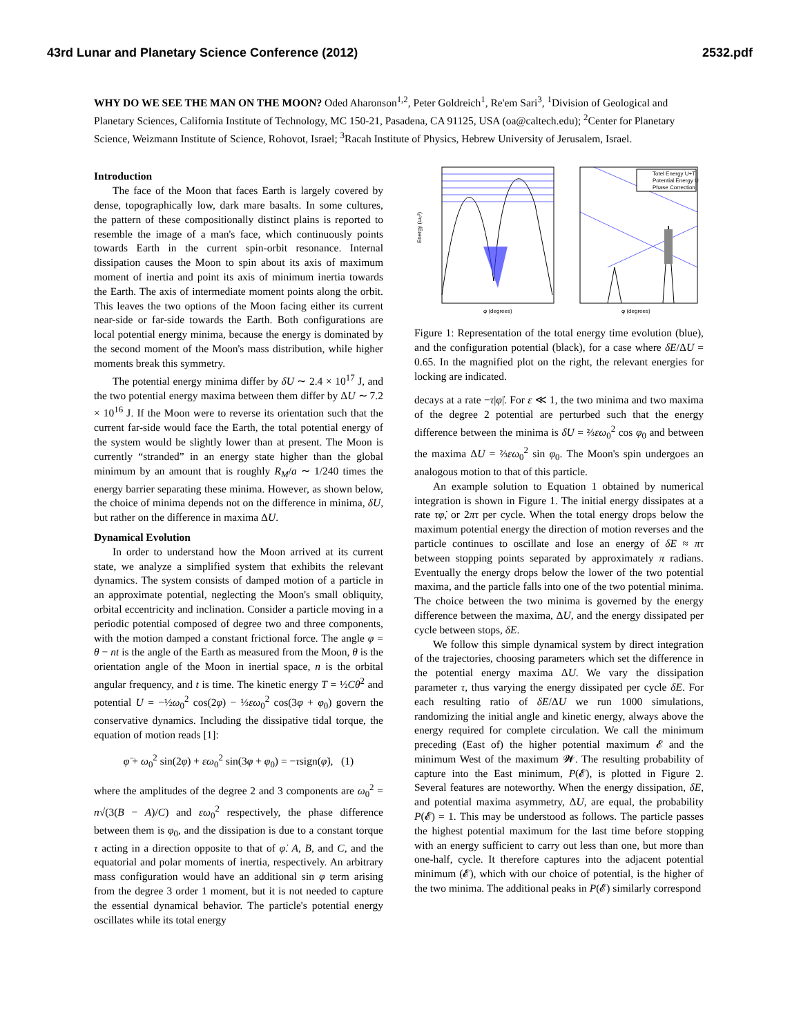43rd Lunar and Planetary Science Conference (2012) 2532.pdf
WHY DO WE SEE THE MAN ON THE MOON? Oded Aharonson<sup>1,2</sup>, Peter Goldreich<sup>1</sup>, Re'em Sari<sup>3</sup>, <sup>1</sup>Division of Geological and Planetary Sciences, California Institute of Technology, MC 150-21, Pasadena, CA 91125, USA (oa@caltech.edu); <sup>2</sup>Center for Planetary Science, Weizmann Institute of Science, Rohovot, Israel; <sup>3</sup>Racah Institute of Physics, Hebrew University of Jerusalem, Israel.
Introduction
The face of the Moon that faces Earth is largely covered by dense, topographically low, dark mare basalts. In some cultures, the pattern of these compositionally distinct plains is reported to resemble the image of a man's face, which continuously points towards Earth in the current spin-orbit resonance. Internal dissipation causes the Moon to spin about its axis of maximum moment of inertia and point its axis of minimum inertia towards the Earth. The axis of intermediate moment points along the orbit. This leaves the two options of the Moon facing either its current near-side or far-side towards the Earth. Both configurations are local potential energy minima, because the energy is dominated by the second moment of the Moon's mass distribution, while higher moments break this symmetry.
The potential energy minima differ by δU ∼ 2.4 × 10<sup>17</sup> J, and the two potential energy maxima between them differ by ΔU ∼ 7.2 × 10<sup>16</sup> J. If the Moon were to reverse its orientation such that the current far-side would face the Earth, the total potential energy of the system would be slightly lower than at present. The Moon is currently “stranded” in an energy state higher than the global minimum by an amount that is roughly R<sub>M</sub>/a ∼ 1/240 times the energy barrier separating these minima. However, as shown below, the choice of minima depends not on the difference in minima, δU, but rather on the difference in maxima ΔU.
Dynamical Evolution
In order to understand how the Moon arrived at its current state, we analyze a simplified system that exhibits the relevant dynamics. The system consists of damped motion of a particle in an approximate potential, neglecting the Moon's small obliquity, orbital eccentricity and inclination. Consider a particle moving in a periodic potential composed of degree two and three components, with the motion damped a constant frictional force. The angle φ = θ − nt is the angle of the Earth as measured from the Moon, θ is the orientation angle of the Moon in inertial space, n is the orbital angular frequency, and t is time. The kinetic energy T = ½Cθ̇<sup>2</sup> and potential U = −½ω<sub>0</sub><sup>2</sup> cos(2φ) − ⅓εω<sub>0</sub><sup>2</sup> cos(3φ + φ<sub>0</sub>) govern the conservative dynamics. Including the dissipative tidal torque, the equation of motion reads [1]:
φ̈ + ω<sub>0</sub><sup>2</sup> sin(2φ) + εω<sub>0</sub><sup>2</sup> sin(3φ + φ<sub>0</sub>) = −τsign(φ̇), (1)
where the amplitudes of the degree 2 and 3 components are ω<sub>0</sub><sup>2</sup> = n√(3(B − A)/C) and εω<sub>0</sub><sup>2</sup> respectively, the phase difference between them is φ<sub>0</sub>, and the dissipation is due to a constant torque τ acting in a direction opposite to that of φ̇. A, B, and C, and the equatorial and polar moments of inertia, respectively. An arbitrary mass configuration would have an additional sin φ term arising from the degree 3 order 1 moment, but it is not needed to capture the essential dynamical behavior. The particle's potential energy oscillates while its total energy
Energy (ω₀²)
φ (degrees)
Totel Energy U+T
Potential Energy U
Phase Correction
φ (degrees)
Figure 1: Representation of the total energy time evolution (blue), and the configuration potential (black), for a case where δE/ΔU = 0.65. In the magnified plot on the right, the relevant energies for locking are indicated.
decays at a rate −τ|φ̇|. For ε ≪ 1, the two minima and two maxima of the degree 2 potential are perturbed such that the energy difference between the minima is δU = ⅔εω<sub>0</sub><sup>2</sup> cos φ<sub>0</sub> and between the maxima ΔU = ⅔εω<sub>0</sub><sup>2</sup> sin φ<sub>0</sub>. The Moon's spin undergoes an analogous motion to that of this particle.
An example solution to Equation 1 obtained by numerical integration is shown in Figure 1. The initial energy dissipates at a rate τφ̇, or 2πτ per cycle. When the total energy drops below the maximum potential energy the direction of motion reverses and the particle continues to oscillate and lose an energy of δE ≈ πτ between stopping points separated by approximately π radians. Eventually the energy drops below the lower of the two potential maxima, and the particle falls into one of the two potential minima. The choice between the two minima is governed by the energy difference between the maxima, ΔU, and the energy dissipated per cycle between stops, δE.
We follow this simple dynamical system by direct integration of the trajectories, choosing parameters which set the difference in the potential energy maxima ΔU. We vary the dissipation parameter τ, thus varying the energy dissipated per cycle δE. For each resulting ratio of δE/ΔU we run 1000 simulations, randomizing the initial angle and kinetic energy, always above the energy required for complete circulation. We call the minimum preceding (East of) the higher potential maximum 𝓔 and the minimum West of the maximum 𝓦. The resulting probability of capture into the East minimum, P(𝓔), is plotted in Figure 2. Several features are noteworthy. When the energy dissipation, δE, and potential maxima asymmetry, ΔU, are equal, the probability P(𝓔) = 1. This may be understood as follows. The particle passes the highest potential maximum for the last time before stopping with an energy sufficient to carry out less than one, but more than one-half, cycle. It therefore captures into the adjacent potential minimum (𝓔), which with our choice of potential, is the higher of the two minima. The additional peaks in P(𝓔) similarly correspond